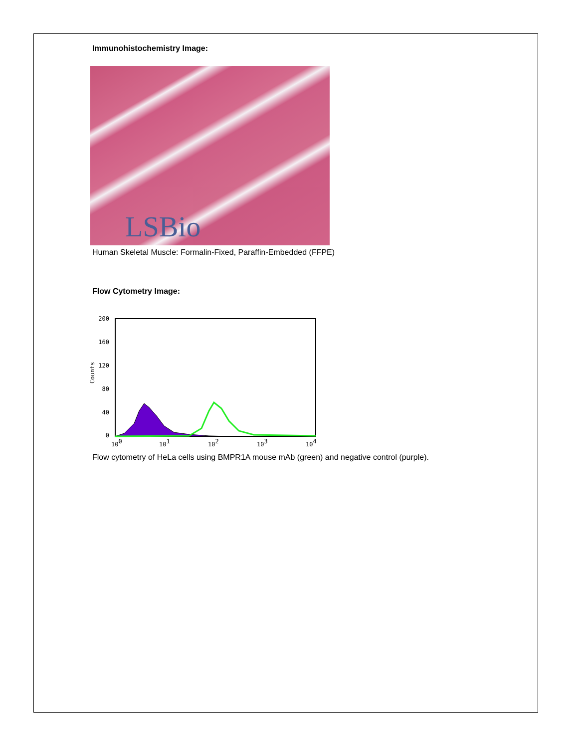Immunohistochemistry Image:
LSBio
Human Skeletal Muscle: Formalin-Fixed, Paraffin-Embedded (FFPE)
Flow Cytometry Image:
0
40
80
120
160
200
Counts
100
101
102
103
104
Flow cytometry of HeLa cells using BMPR1A mouse mAb (green) and negative control (purple).